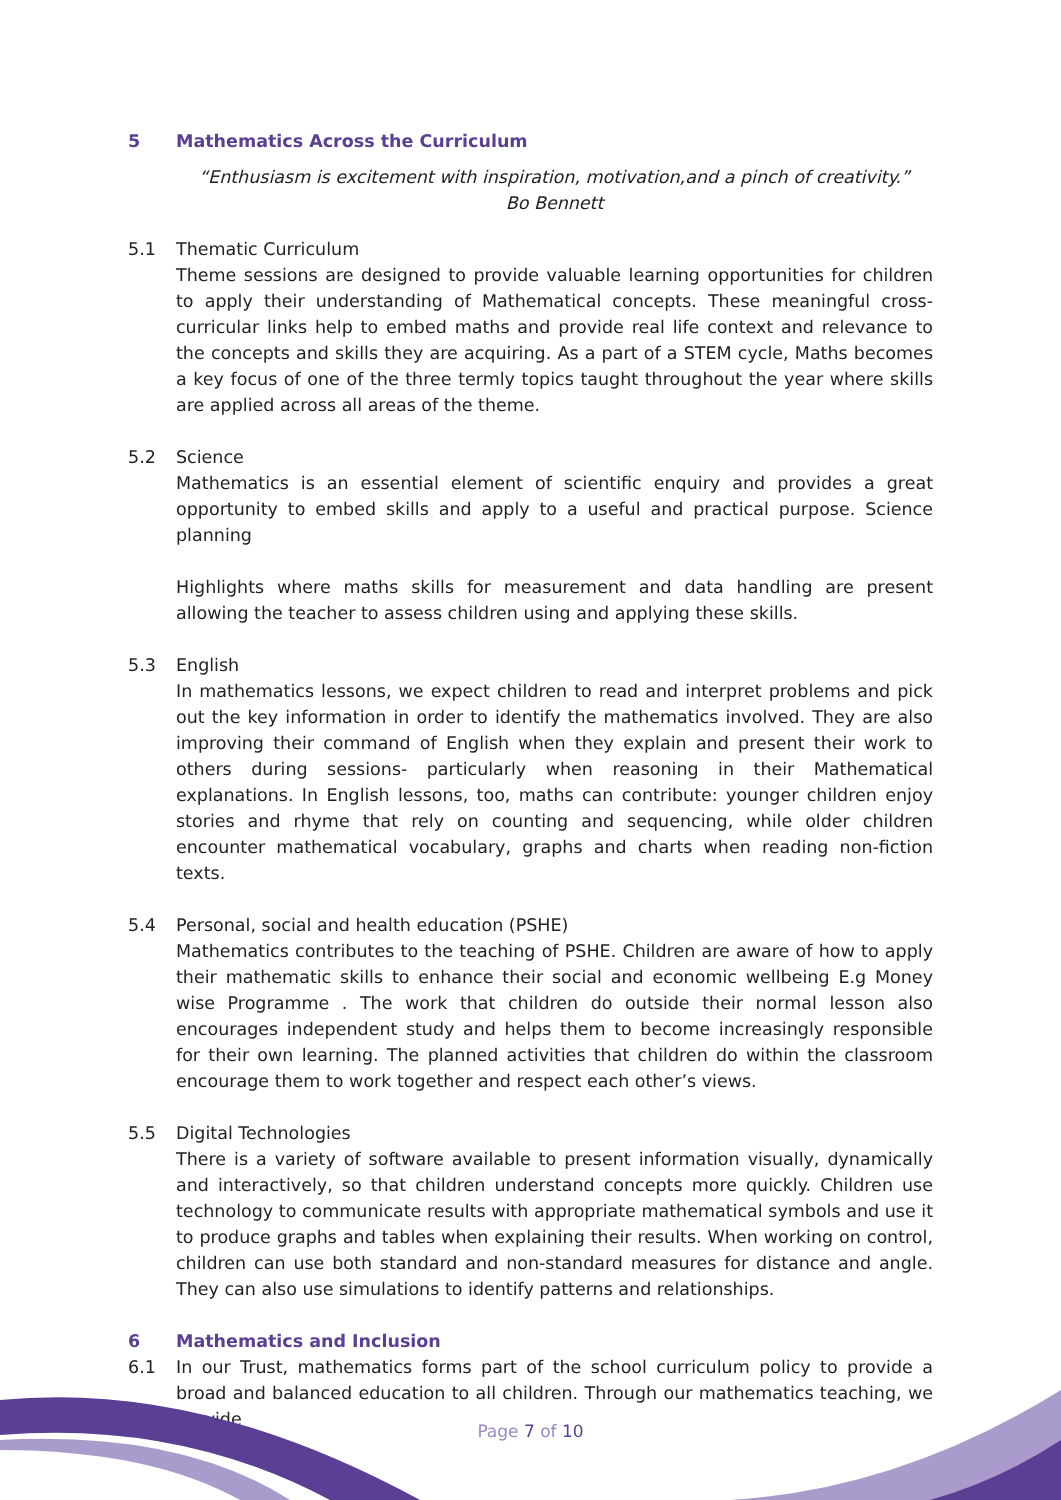5 Mathematics Across the Curriculum
“Enthusiasm is excitement with inspiration, motivation,and a pinch of creativity.”
Bo Bennett
5.1 Thematic Curriculum
Theme sessions are designed to provide valuable learning opportunities for children to apply their understanding of Mathematical concepts. These meaningful cross- curricular links help to embed maths and provide real life context and relevance to the concepts and skills they are acquiring. As a part of a STEM cycle, Maths becomes a key focus of one of the three termly topics taught throughout the year where skills are applied across all areas of the theme.
5.2 Science
Mathematics is an essential element of scientific enquiry and provides a great opportunity to embed skills and apply to a useful and practical purpose. Science planning
Highlights where maths skills for measurement and data handling are present allowing the teacher to assess children using and applying these skills.
5.3 English
In mathematics lessons, we expect children to read and interpret problems and pick out the key information in order to identify the mathematics involved. They are also improving their command of English when they explain and present their work to others during sessions- particularly when reasoning in their Mathematical explanations. In English lessons, too, maths can contribute: younger children enjoy stories and rhyme that rely on counting and sequencing, while older children encounter mathematical vocabulary, graphs and charts when reading non-fiction texts.
5.4 Personal, social and health education (PSHE)
Mathematics contributes to the teaching of PSHE. Children are aware of how to apply their mathematic skills to enhance their social and economic wellbeing E.g Money wise Programme . The work that children do outside their normal lesson also encourages independent study and helps them to become increasingly responsible for their own learning. The planned activities that children do within the classroom encourage them to work together and respect each other’s views.
5.5 Digital Technologies
There is a variety of software available to present information visually, dynamically and interactively, so that children understand concepts more quickly. Children use technology to communicate results with appropriate mathematical symbols and use it to produce graphs and tables when explaining their results. When working on control, children can use both standard and non-standard measures for distance and angle. They can also use simulations to identify patterns and relationships.
6 Mathematics and Inclusion
6.1 In our Trust, mathematics forms part of the school curriculum policy to provide a broad and balanced education to all children. Through our mathematics teaching, we provide
Page 7 of 10